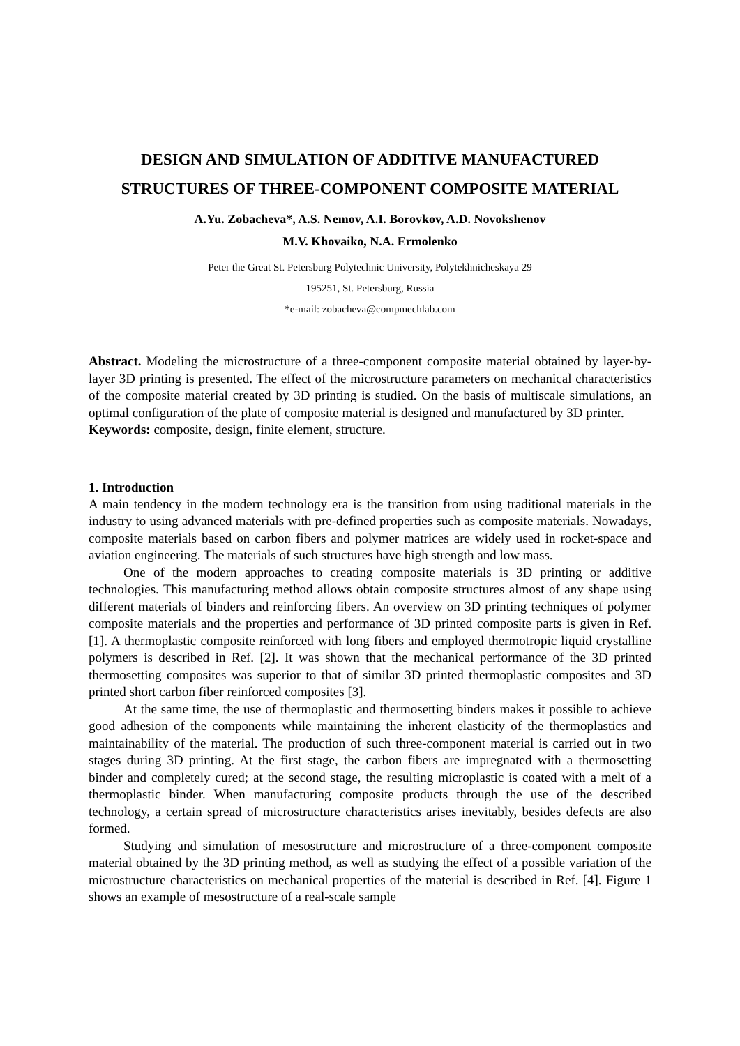DESIGN AND SIMULATION OF ADDITIVE MANUFACTURED
STRUCTURES OF THREE-COMPONENT COMPOSITE MATERIAL
A.Yu. Zobacheva*, A.S. Nemov, A.I. Borovkov, A.D. Novokshenov
M.V. Khovaiko, N.A. Ermolenko
Peter the Great St. Petersburg Polytechnic University, Polytekhnicheskaya 29
195251, St. Petersburg, Russia
*e-mail: zobacheva@compmechlab.com
Abstract. Modeling the microstructure of a three-component composite material obtained by layer-by-layer 3D printing is presented. The effect of the microstructure parameters on mechanical characteristics of the composite material created by 3D printing is studied. On the basis of multiscale simulations, an optimal configuration of the plate of composite material is designed and manufactured by 3D printer.
Keywords: composite, design, finite element, structure.
1. Introduction
A main tendency in the modern technology era is the transition from using traditional materials in the industry to using advanced materials with pre-defined properties such as composite materials. Nowadays, composite materials based on carbon fibers and polymer matrices are widely used in rocket-space and aviation engineering. The materials of such structures have high strength and low mass.
One of the modern approaches to creating composite materials is 3D printing or additive technologies. This manufacturing method allows obtain composite structures almost of any shape using different materials of binders and reinforcing fibers. An overview on 3D printing techniques of polymer composite materials and the properties and performance of 3D printed composite parts is given in Ref. [1]. A thermoplastic composite reinforced with long fibers and employed thermotropic liquid crystalline polymers is described in Ref. [2]. It was shown that the mechanical performance of the 3D printed thermosetting composites was superior to that of similar 3D printed thermoplastic composites and 3D printed short carbon fiber reinforced composites [3].
At the same time, the use of thermoplastic and thermosetting binders makes it possible to achieve good adhesion of the components while maintaining the inherent elasticity of the thermoplastics and maintainability of the material. The production of such three-component material is carried out in two stages during 3D printing. At the first stage, the carbon fibers are impregnated with a thermosetting binder and completely cured; at the second stage, the resulting microplastic is coated with a melt of a thermoplastic binder. When manufacturing composite products through the use of the described technology, a certain spread of microstructure characteristics arises inevitably, besides defects are also formed.
Studying and simulation of mesostructure and microstructure of a three-component composite material obtained by the 3D printing method, as well as studying the effect of a possible variation of the microstructure characteristics on mechanical properties of the material is described in Ref. [4]. Figure 1 shows an example of mesostructure of a real-scale sample